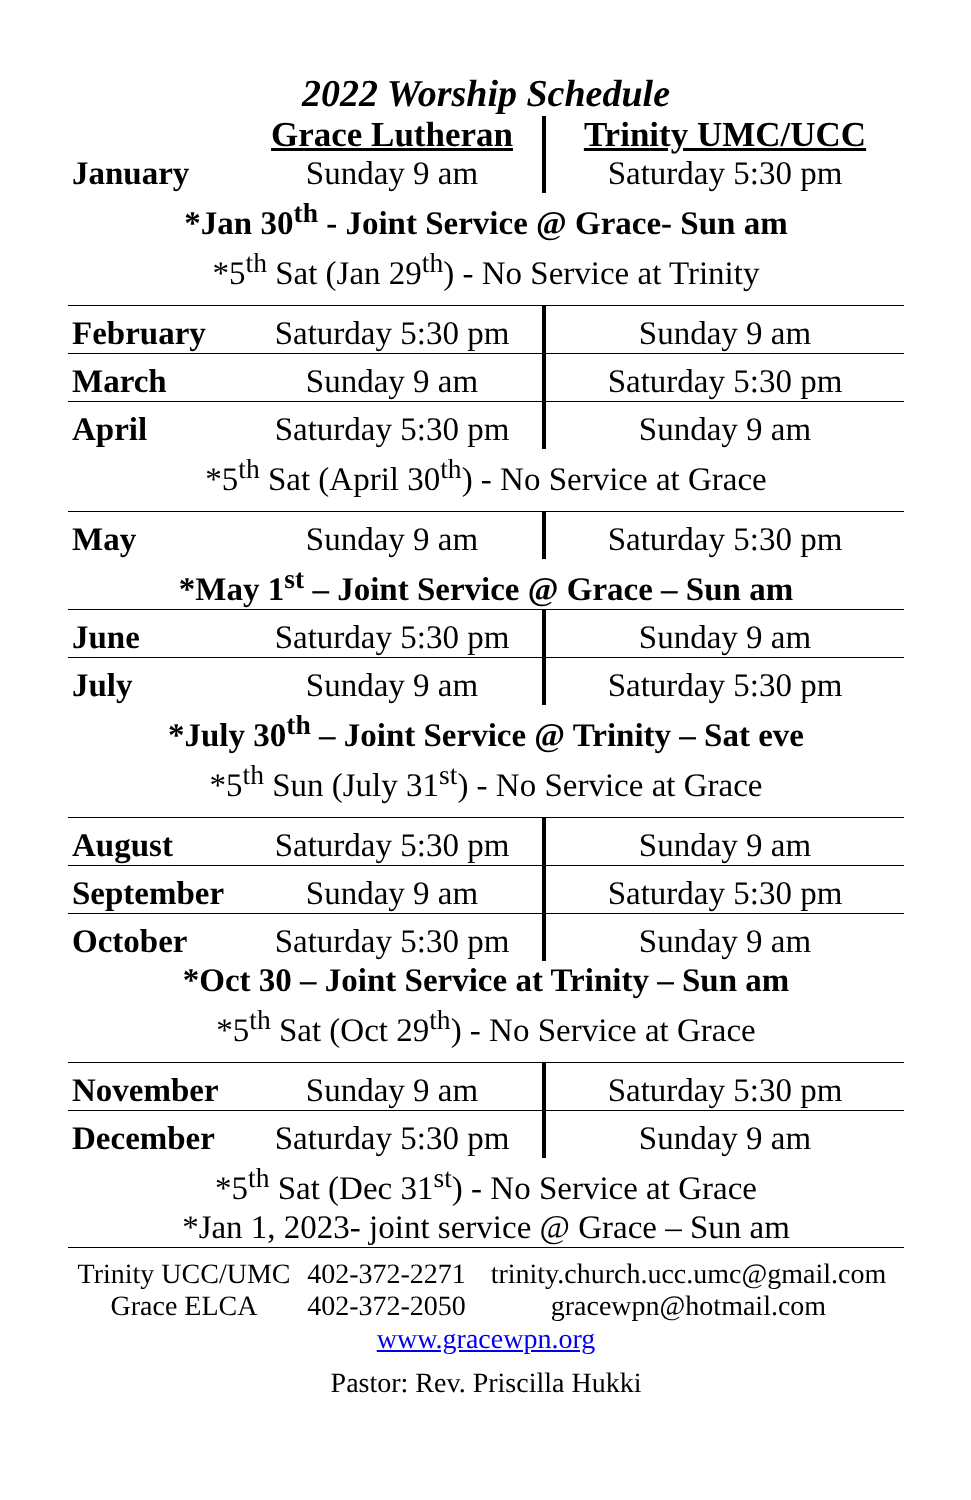2022 Worship Schedule
| | Grace Lutheran | Trinity UMC/UCC |
| --- | --- | --- |
| January | Sunday 9 am | Saturday 5:30 pm |
| *Jan 30<sup>th</sup> - Joint Service @ Grace- Sun am | | |
| *5<sup>th</sup> Sat (Jan 29<sup>th</sup>) - No Service at Trinity | | |
| February | Saturday 5:30 pm | Sunday 9 am |
| March | Sunday 9 am | Saturday 5:30 pm |
| April | Saturday 5:30 pm | Sunday 9 am |
| *5<sup>th</sup> Sat (April 30<sup>th</sup>) - No Service at Grace | | |
| May | Sunday 9 am | Saturday 5:30 pm |
| *May 1<sup>st</sup> – Joint Service @ Grace – Sun am | | |
| June | Saturday 5:30 pm | Sunday 9 am |
| July | Sunday 9 am | Saturday 5:30 pm |
| *July 30<sup>th</sup> – Joint Service @ Trinity – Sat eve | | |
| *5<sup>th</sup> Sun (July 31<sup>st</sup>) - No Service at Grace | | |
| August | Saturday 5:30 pm | Sunday 9 am |
| September | Sunday 9 am | Saturday 5:30 pm |
| October | Saturday 5:30 pm | Sunday 9 am |
| *Oct 30 – Joint Service at Trinity – Sun am | | |
| *5<sup>th</sup> Sat (Oct 29<sup>th</sup>) - No Service at Grace | | |
| November | Sunday 9 am | Saturday 5:30 pm |
| December | Saturday 5:30 pm | Sunday 9 am |
| *5<sup>th</sup> Sat (Dec 31<sup>st</sup>) - No Service at Grace | | |
| *Jan 1, 2023- joint service @ Grace – Sun am | | |
| Trinity UCC/UMC | 402-372-2271 | trinity.church.ucc.umc@gmail.com |
| Grace ELCA | 402-372-2050 | gracewpn@hotmail.com |
www.gracewpn.org
Pastor: Rev. Priscilla Hukki